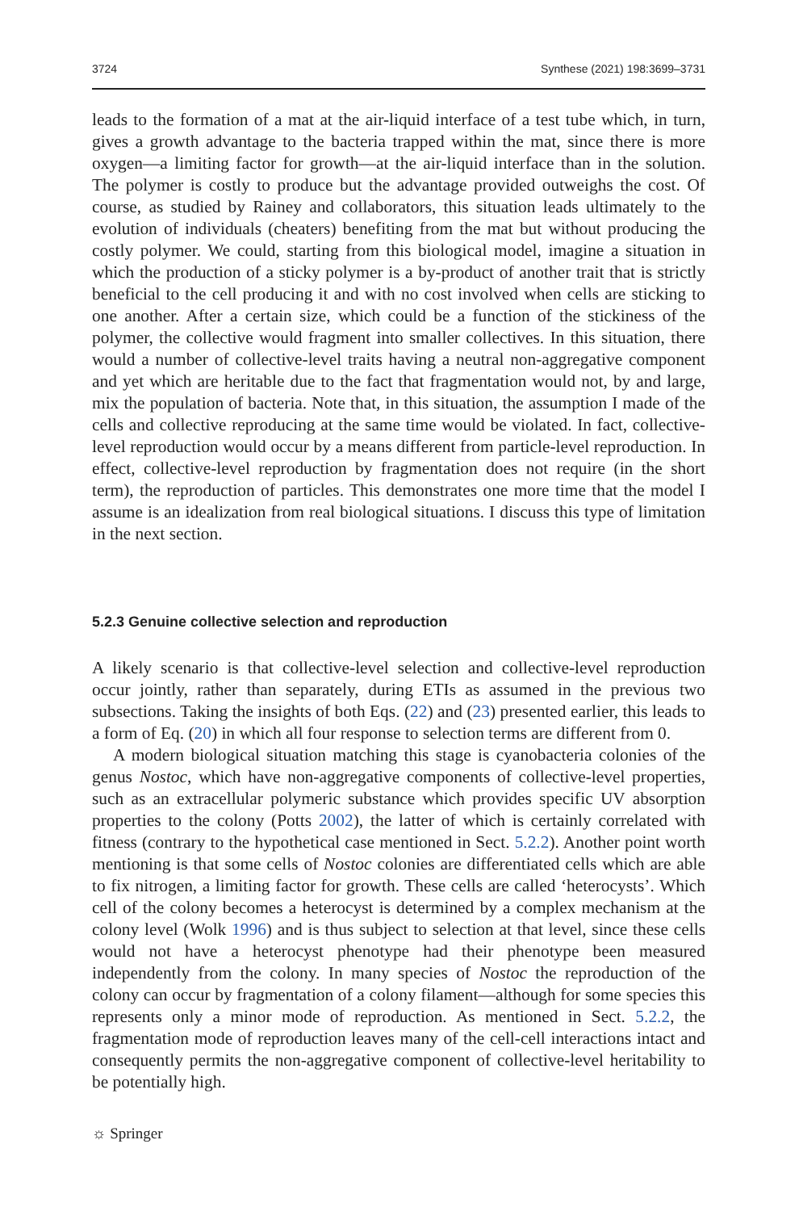3724 Synthese (2021) 198:3699–3731
leads to the formation of a mat at the air-liquid interface of a test tube which, in turn, gives a growth advantage to the bacteria trapped within the mat, since there is more oxygen—a limiting factor for growth—at the air-liquid interface than in the solution. The polymer is costly to produce but the advantage provided outweighs the cost. Of course, as studied by Rainey and collaborators, this situation leads ultimately to the evolution of individuals (cheaters) benefiting from the mat but without producing the costly polymer. We could, starting from this biological model, imagine a situation in which the production of a sticky polymer is a by-product of another trait that is strictly beneficial to the cell producing it and with no cost involved when cells are sticking to one another. After a certain size, which could be a function of the stickiness of the polymer, the collective would fragment into smaller collectives. In this situation, there would a number of collective-level traits having a neutral non-aggregative component and yet which are heritable due to the fact that fragmentation would not, by and large, mix the population of bacteria. Note that, in this situation, the assumption I made of the cells and collective reproducing at the same time would be violated. In fact, collective-level reproduction would occur by a means different from particle-level reproduction. In effect, collective-level reproduction by fragmentation does not require (in the short term), the reproduction of particles. This demonstrates one more time that the model I assume is an idealization from real biological situations. I discuss this type of limitation in the next section.
5.2.3 Genuine collective selection and reproduction
A likely scenario is that collective-level selection and collective-level reproduction occur jointly, rather than separately, during ETIs as assumed in the previous two subsections. Taking the insights of both Eqs. (22) and (23) presented earlier, this leads to a form of Eq. (20) in which all four response to selection terms are different from 0.
A modern biological situation matching this stage is cyanobacteria colonies of the genus Nostoc, which have non-aggregative components of collective-level properties, such as an extracellular polymeric substance which provides specific UV absorption properties to the colony (Potts 2002), the latter of which is certainly correlated with fitness (contrary to the hypothetical case mentioned in Sect. 5.2.2). Another point worth mentioning is that some cells of Nostoc colonies are differentiated cells which are able to fix nitrogen, a limiting factor for growth. These cells are called ‘heterocysts’. Which cell of the colony becomes a heterocyst is determined by a complex mechanism at the colony level (Wolk 1996) and is thus subject to selection at that level, since these cells would not have a heterocyst phenotype had their phenotype been measured independently from the colony. In many species of Nostoc the reproduction of the colony can occur by fragmentation of a colony filament—although for some species this represents only a minor mode of reproduction. As mentioned in Sect. 5.2.2, the fragmentation mode of reproduction leaves many of the cell-cell interactions intact and consequently permits the non-aggregative component of collective-level heritability to be potentially high.
☼ Springer